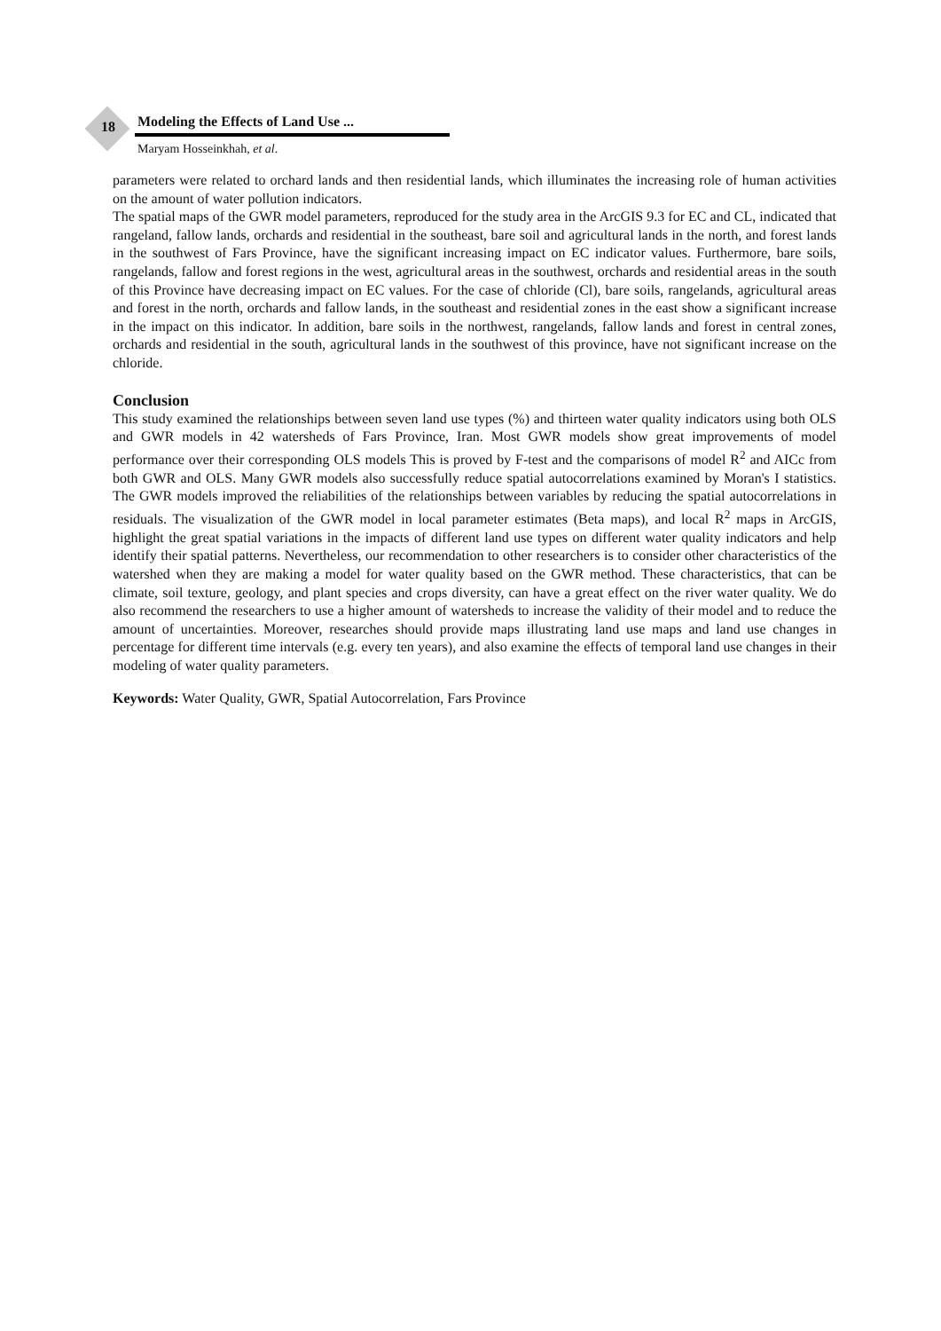18
Modeling the Effects of Land Use ...
Maryam Hosseinkhah, et al.
parameters were related to orchard lands and then residential lands, which illuminates the increasing role of human activities on the amount of water pollution indicators.
The spatial maps of the GWR model parameters, reproduced for the study area in the ArcGIS 9.3 for EC and CL, indicated that rangeland, fallow lands, orchards and residential in the southeast, bare soil and agricultural lands in the north, and forest lands in the southwest of Fars Province, have the significant increasing impact on EC indicator values. Furthermore, bare soils, rangelands, fallow and forest regions in the west, agricultural areas in the southwest, orchards and residential areas in the south of this Province have decreasing impact on EC values. For the case of chloride (Cl), bare soils, rangelands, agricultural areas and forest in the north, orchards and fallow lands, in the southeast and residential zones in the east show a significant increase in the impact on this indicator. In addition, bare soils in the northwest, rangelands, fallow lands and forest in central zones, orchards and residential in the south, agricultural lands in the southwest of this province, have not significant increase on the chloride.
Conclusion
This study examined the relationships between seven land use types (%) and thirteen water quality indicators using both OLS and GWR models in 42 watersheds of Fars Province, Iran. Most GWR models show great improvements of model performance over their corresponding OLS models This is proved by F-test and the comparisons of model R<sup>2</sup> and AICc from both GWR and OLS. Many GWR models also successfully reduce spatial autocorrelations examined by Moran's I statistics. The GWR models improved the reliabilities of the relationships between variables by reducing the spatial autocorrelations in residuals. The visualization of the GWR model in local parameter estimates (Beta maps), and local R<sup>2</sup> maps in ArcGIS, highlight the great spatial variations in the impacts of different land use types on different water quality indicators and help identify their spatial patterns. Nevertheless, our recommendation to other researchers is to consider other characteristics of the watershed when they are making a model for water quality based on the GWR method. These characteristics, that can be climate, soil texture, geology, and plant species and crops diversity, can have a great effect on the river water quality. We do also recommend the researchers to use a higher amount of watersheds to increase the validity of their model and to reduce the amount of uncertainties. Moreover, researches should provide maps illustrating land use maps and land use changes in percentage for different time intervals (e.g. every ten years), and also examine the effects of temporal land use changes in their modeling of water quality parameters.
Keywords: Water Quality, GWR, Spatial Autocorrelation, Fars Province